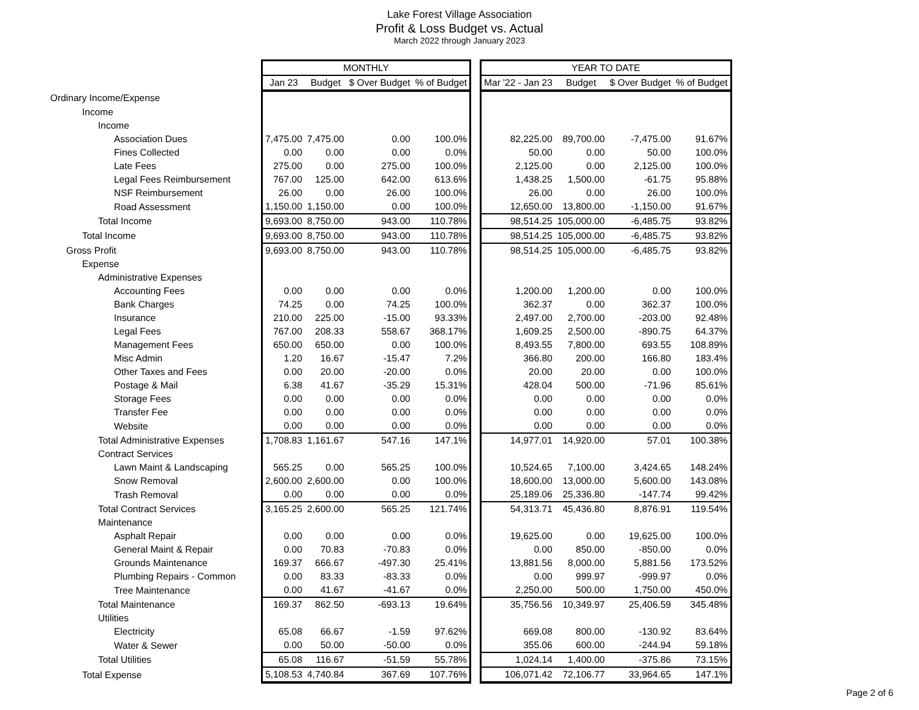Lake Forest Village Association
Profit & Loss Budget vs. Actual
March 2022 through January 2023
| | MONTHLY | | | | | YEAR TO DATE | | | |
| | Jan 23 | Budget | $ Over Budget | % of Budget | | Mar '22 - Jan 23 | Budget | $ Over Budget | % of Budget |
| Ordinary Income/Expense | | | | | | | | | |
| Income | | | | | | | | | |
| Income | | | | | | | | | |
| Association Dues | 7,475.00 | 7,475.00 | 0.00 | 100.0% | | 82,225.00 | 89,700.00 | -7,475.00 | 91.67% |
| Fines Collected | 0.00 | 0.00 | 0.00 | 0.0% | | 50.00 | 0.00 | 50.00 | 100.0% |
| Late Fees | 275.00 | 0.00 | 275.00 | 100.0% | | 2,125.00 | 0.00 | 2,125.00 | 100.0% |
| Legal Fees Reimbursement | 767.00 | 125.00 | 642.00 | 613.6% | | 1,438.25 | 1,500.00 | -61.75 | 95.88% |
| NSF Reimbursement | 26.00 | 0.00 | 26.00 | 100.0% | | 26.00 | 0.00 | 26.00 | 100.0% |
| Road Assessment | 1,150.00 | 1,150.00 | 0.00 | 100.0% | | 12,650.00 | 13,800.00 | -1,150.00 | 91.67% |
| Total Income | 9,693.00 | 8,750.00 | 943.00 | 110.78% | | 98,514.25 | 105,000.00 | -6,485.75 | 93.82% |
| Total Income | 9,693.00 | 8,750.00 | 943.00 | 110.78% | | 98,514.25 | 105,000.00 | -6,485.75 | 93.82% |
| Gross Profit | 9,693.00 | 8,750.00 | 943.00 | 110.78% | | 98,514.25 | 105,000.00 | -6,485.75 | 93.82% |
| Expense | | | | | | | | | |
| Administrative Expenses | | | | | | | | | |
| Accounting Fees | 0.00 | 0.00 | 0.00 | 0.0% | | 1,200.00 | 1,200.00 | 0.00 | 100.0% |
| Bank Charges | 74.25 | 0.00 | 74.25 | 100.0% | | 362.37 | 0.00 | 362.37 | 100.0% |
| Insurance | 210.00 | 225.00 | -15.00 | 93.33% | | 2,497.00 | 2,700.00 | -203.00 | 92.48% |
| Legal Fees | 767.00 | 208.33 | 558.67 | 368.17% | | 1,609.25 | 2,500.00 | -890.75 | 64.37% |
| Management Fees | 650.00 | 650.00 | 0.00 | 100.0% | | 8,493.55 | 7,800.00 | 693.55 | 108.89% |
| Misc Admin | 1.20 | 16.67 | -15.47 | 7.2% | | 366.80 | 200.00 | 166.80 | 183.4% |
| Other Taxes and Fees | 0.00 | 20.00 | -20.00 | 0.0% | | 20.00 | 20.00 | 0.00 | 100.0% |
| Postage & Mail | 6.38 | 41.67 | -35.29 | 15.31% | | 428.04 | 500.00 | -71.96 | 85.61% |
| Storage Fees | 0.00 | 0.00 | 0.00 | 0.0% | | 0.00 | 0.00 | 0.00 | 0.0% |
| Transfer Fee | 0.00 | 0.00 | 0.00 | 0.0% | | 0.00 | 0.00 | 0.00 | 0.0% |
| Website | 0.00 | 0.00 | 0.00 | 0.0% | | 0.00 | 0.00 | 0.00 | 0.0% |
| Total Administrative Expenses | 1,708.83 | 1,161.67 | 547.16 | 147.1% | | 14,977.01 | 14,920.00 | 57.01 | 100.38% |
| Contract Services | | | | | | | | | |
| Lawn Maint & Landscaping | 565.25 | 0.00 | 565.25 | 100.0% | | 10,524.65 | 7,100.00 | 3,424.65 | 148.24% |
| Snow Removal | 2,600.00 | 2,600.00 | 0.00 | 100.0% | | 18,600.00 | 13,000.00 | 5,600.00 | 143.08% |
| Trash Removal | 0.00 | 0.00 | 0.00 | 0.0% | | 25,189.06 | 25,336.80 | -147.74 | 99.42% |
| Total Contract Services | 3,165.25 | 2,600.00 | 565.25 | 121.74% | | 54,313.71 | 45,436.80 | 8,876.91 | 119.54% |
| Maintenance | | | | | | | | | |
| Asphalt Repair | 0.00 | 0.00 | 0.00 | 0.0% | | 19,625.00 | 0.00 | 19,625.00 | 100.0% |
| General Maint & Repair | 0.00 | 70.83 | -70.83 | 0.0% | | 0.00 | 850.00 | -850.00 | 0.0% |
| Grounds Maintenance | 169.37 | 666.67 | -497.30 | 25.41% | | 13,881.56 | 8,000.00 | 5,881.56 | 173.52% |
| Plumbing Repairs - Common | 0.00 | 83.33 | -83.33 | 0.0% | | 0.00 | 999.97 | -999.97 | 0.0% |
| Tree Maintenance | 0.00 | 41.67 | -41.67 | 0.0% | | 2,250.00 | 500.00 | 1,750.00 | 450.0% |
| Total Maintenance | 169.37 | 862.50 | -693.13 | 19.64% | | 35,756.56 | 10,349.97 | 25,406.59 | 345.48% |
| Utilities | | | | | | | | | |
| Electricity | 65.08 | 66.67 | -1.59 | 97.62% | | 669.08 | 800.00 | -130.92 | 83.64% |
| Water & Sewer | 0.00 | 50.00 | -50.00 | 0.0% | | 355.06 | 600.00 | -244.94 | 59.18% |
| Total Utilities | 65.08 | 116.67 | -51.59 | 55.78% | | 1,024.14 | 1,400.00 | -375.86 | 73.15% |
| Total Expense | 5,108.53 | 4,740.84 | 367.69 | 107.76% | | 106,071.42 | 72,106.77 | 33,964.65 | 147.1% |
Page 2 of 6